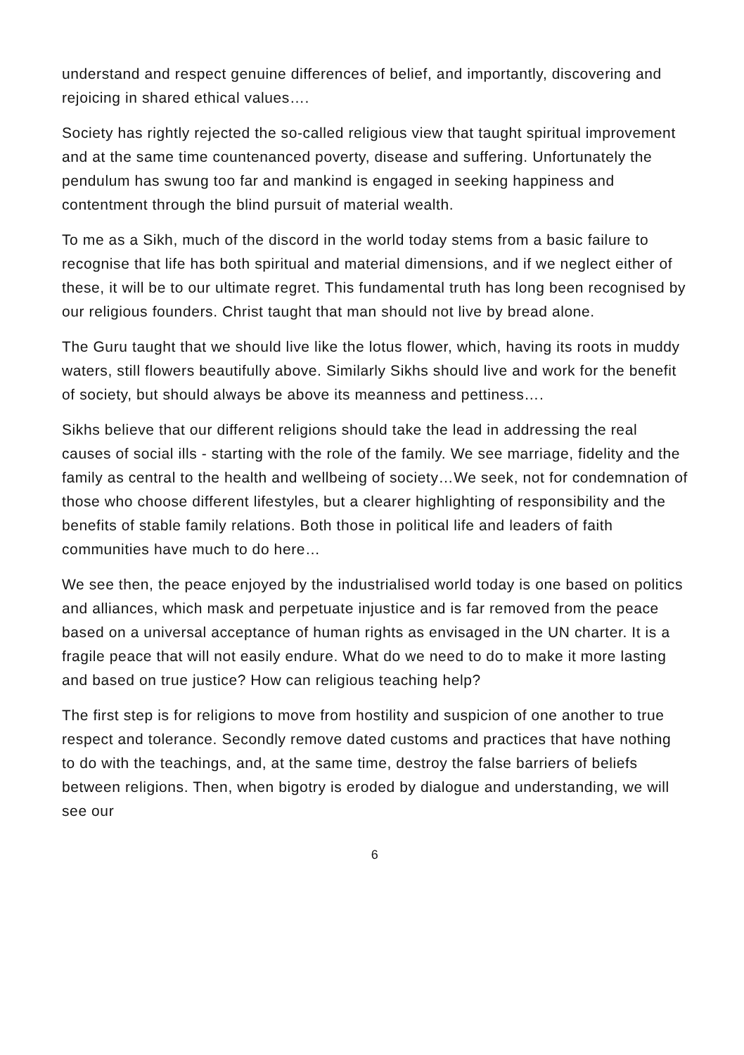understand and respect genuine differences of belief, and importantly, discovering and rejoicing in shared ethical values….
Society has rightly rejected the so-called religious view that taught spiritual improvement and at the same time countenanced poverty, disease and suffering. Unfortunately the pendulum has swung too far and mankind is engaged in seeking happiness and contentment through the blind pursuit of material wealth.
To me as a Sikh, much of the discord in the world today stems from a basic failure to recognise that life has both spiritual and material dimensions, and if we neglect either of these, it will be to our ultimate regret. This fundamental truth has long been recognised by our religious founders. Christ taught that man should not live by bread alone.
The Guru taught that we should live like the lotus flower, which, having its roots in muddy waters, still flowers beautifully above. Similarly Sikhs should live and work for the benefit of society, but should always be above its meanness and pettiness….
Sikhs believe that our different religions should take the lead in addressing the real causes of social ills - starting with the role of the family. We see marriage, fidelity and the family as central to the health and wellbeing of society…We seek, not for condemnation of those who choose different lifestyles, but a clearer highlighting of responsibility and the benefits of stable family relations. Both those in political life and leaders of faith communities have much to do here…
We see then, the peace enjoyed by the industrialised world today is one based on politics and alliances, which mask and perpetuate injustice and is far removed from the peace based on a universal acceptance of human rights as envisaged in the UN charter. It is a fragile peace that will not easily endure. What do we need to do to make it more lasting and based on true justice? How can religious teaching help?
The first step is for religions to move from hostility and suspicion of one another to true respect and tolerance. Secondly remove dated customs and practices that have nothing to do with the teachings, and, at the same time, destroy the false barriers of beliefs between religions. Then, when bigotry is eroded by dialogue and understanding, we will see our
6